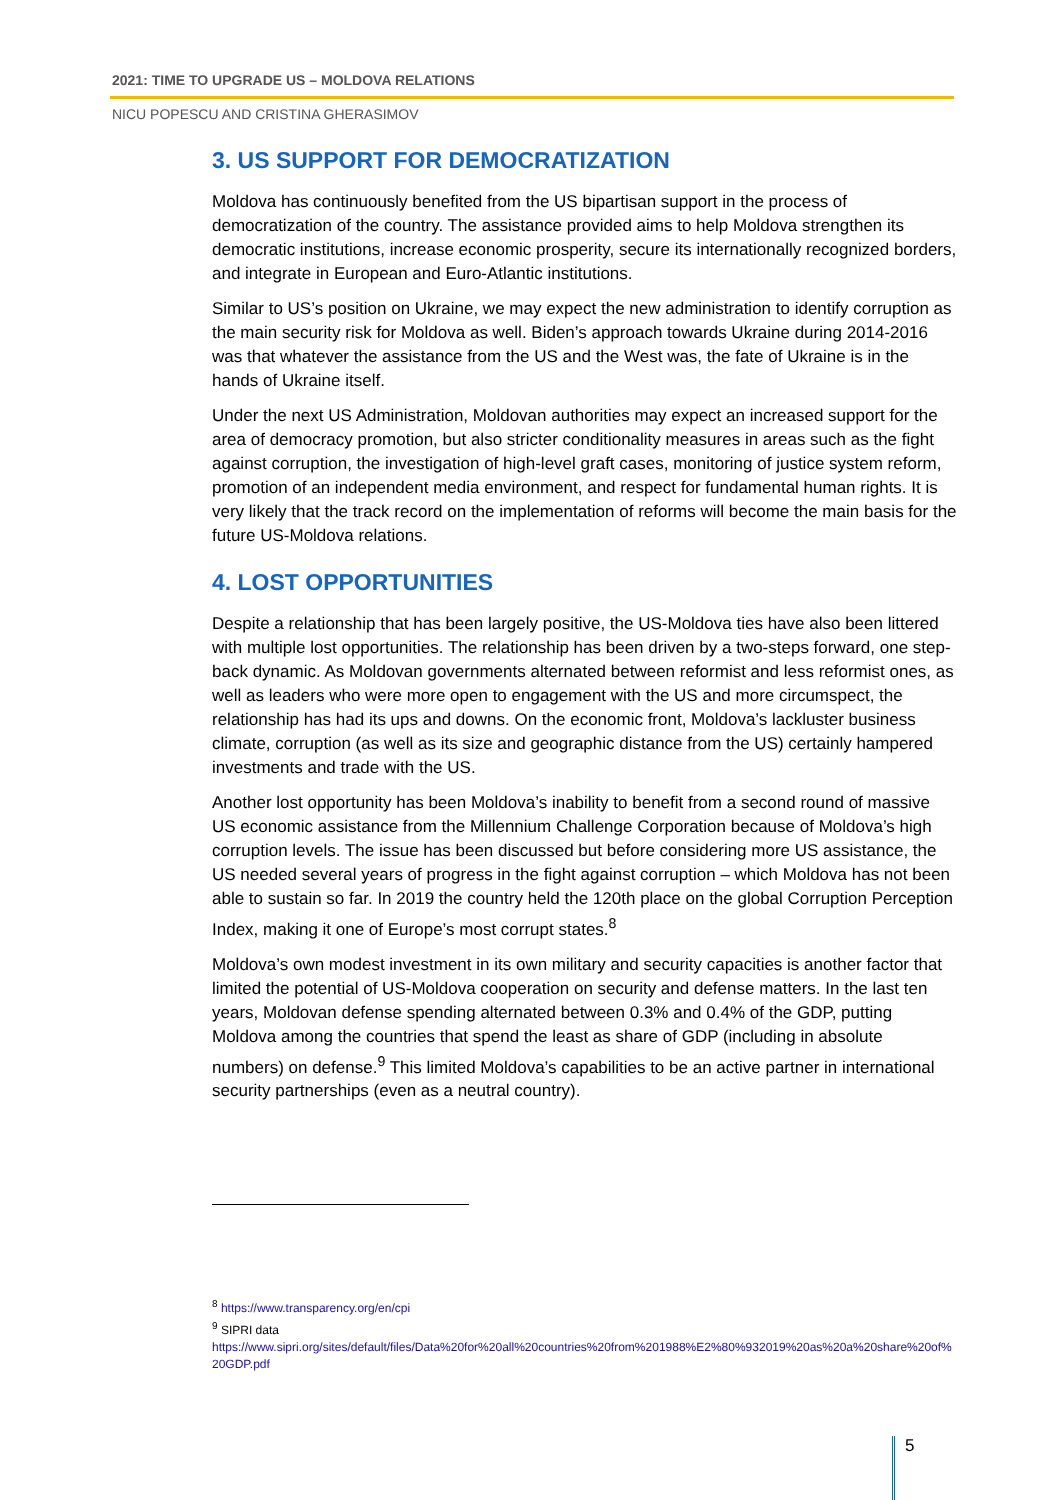2021: TIME TO UPGRADE US – MOLDOVA RELATIONS
NICU POPESCU AND CRISTINA GHERASIMOV
3. US SUPPORT FOR DEMOCRATIZATION
Moldova has continuously benefited from the US bipartisan support in the process of democratization of the country. The assistance provided aims to help Moldova strengthen its democratic institutions, increase economic prosperity, secure its internationally recognized borders, and integrate in European and Euro-Atlantic institutions.
Similar to US’s position on Ukraine, we may expect the new administration to identify corruption as the main security risk for Moldova as well. Biden’s approach towards Ukraine during 2014-2016 was that whatever the assistance from the US and the West was, the fate of Ukraine is in the hands of Ukraine itself.
Under the next US Administration, Moldovan authorities may expect an increased support for the area of democracy promotion, but also stricter conditionality measures in areas such as the fight against corruption, the investigation of high-level graft cases, monitoring of justice system reform, promotion of an independent media environment, and respect for fundamental human rights. It is very likely that the track record on the implementation of reforms will become the main basis for the future US-Moldova relations.
4. LOST OPPORTUNITIES
Despite a relationship that has been largely positive, the US-Moldova ties have also been littered with multiple lost opportunities. The relationship has been driven by a two-steps forward, one step-back dynamic. As Moldovan governments alternated between reformist and less reformist ones, as well as leaders who were more open to engagement with the US and more circumspect, the relationship has had its ups and downs. On the economic front, Moldova’s lackluster business climate, corruption (as well as its size and geographic distance from the US) certainly hampered investments and trade with the US.
Another lost opportunity has been Moldova’s inability to benefit from a second round of massive US economic assistance from the Millennium Challenge Corporation because of Moldova’s high corruption levels. The issue has been discussed but before considering more US assistance, the US needed several years of progress in the fight against corruption – which Moldova has not been able to sustain so far. In 2019 the country held the 120th place on the global Corruption Perception Index, making it one of Europe’s most corrupt states.<sup>8</sup>
Moldova’s own modest investment in its own military and security capacities is another factor that limited the potential of US-Moldova cooperation on security and defense matters. In the last ten years, Moldovan defense spending alternated between 0.3% and 0.4% of the GDP, putting Moldova among the countries that spend the least as share of GDP (including in absolute numbers) on defense.<sup>9</sup> This limited Moldova’s capabilities to be an active partner in international security partnerships (even as a neutral country).
<sup>8</sup> https://www.transparency.org/en/cpi
<sup>9</sup> SIPRI data
https://www.sipri.org/sites/default/files/Data%20for%20all%20countries%20from%201988%E2%80%932019%20as%20a%20share%20of%20GDP.pdf
5